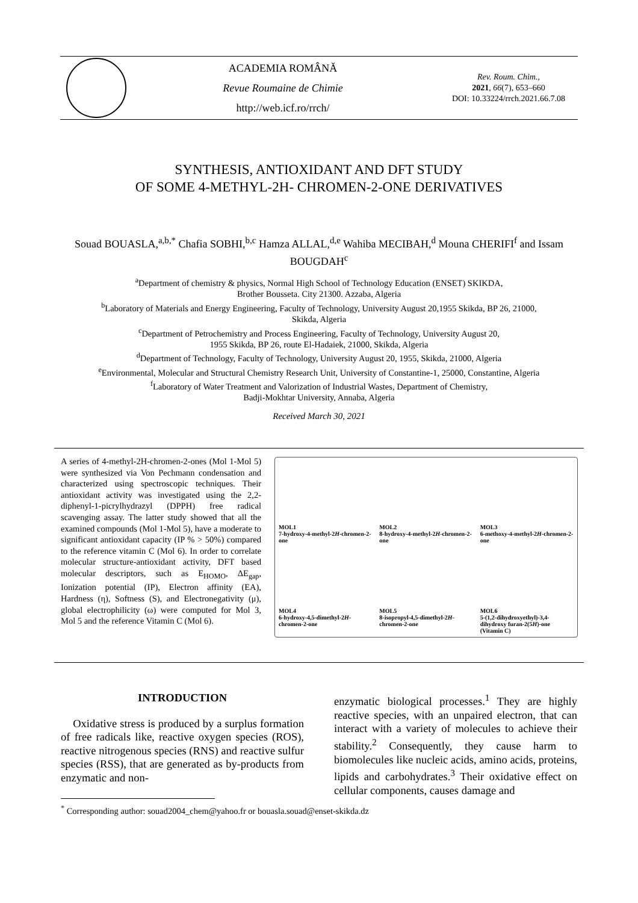ACADEMIA ROMÂNĂ
Revue Roumaine de Chimie
http://web.icf.ro/rrch/
Rev. Roum. Chim.,
2021, 66(7), 653–660
DOI: 10.33224/rrch.2021.66.7.08
SYNTHESIS, ANTIOXIDANT AND DFT STUDY
OF SOME 4-METHYL-2H- CHROMEN-2-ONE DERIVATIVES
Souad BOUASLA,<sup>a,b,*</sup> Chafia SOBHI,<sup>b,c</sup> Hamza ALLAL,<sup>d,e</sup> Wahiba MECIBAH,<sup>d</sup> Mouna CHERIFI<sup>f</sup> and Issam BOUGDAH<sup>c</sup>
<sup>a</sup> Department of chemistry & physics, Normal High School of Technology Education (ENSET) SKIKDA,
Brother Bousseta. City 21300. Azzaba, Algeria
<sup>b</sup> Laboratory of Materials and Energy Engineering, Faculty of Technology, University August 20,1955 Skikda, BP 26, 21000,
Skikda, Algeria
<sup>c</sup> Department of Petrochemistry and Process Engineering, Faculty of Technology, University August 20,
1955 Skikda, BP 26, route El-Hadaiek, 21000, Skikda, Algeria
<sup>d</sup> Department of Technology, Faculty of Technology, University August 20, 1955, Skikda, 21000, Algeria
<sup>e</sup> Environmental, Molecular and Structural Chemistry Research Unit, University of Constantine-1, 25000, Constantine, Algeria
<sup>f</sup> Laboratory of Water Treatment and Valorization of Industrial Wastes, Department of Chemistry,
Badji-Mokhtar University, Annaba, Algeria
Received March 30, 2021
A series of 4-methyl-2H-chromen-2-ones (Mol 1-Mol 5) were synthesized via Von Pechmann condensation and characterized using spectroscopic techniques. Their antioxidant activity was investigated using the 2,2-diphenyl-1-picrylhydrazyl (DPPH) free radical scavenging assay. The latter study showed that all the examined compounds (Mol 1-Mol 5), have a moderate to significant antioxidant capacity (IP % > 50%) compared to the reference vitamin C (Mol 6). In order to correlate molecular structure-antioxidant activity, DFT based molecular descriptors, such as E<sub>HOMO</sub>, ΔE<sub>gap</sub>, Ionization potential (IP), Electron affinity (EA), Hardness (η), Softness (S), and Electronegativity (μ), global electrophilicity (ω) were computed for Mol 3, Mol 5 and the reference Vitamin C (Mol 6).
MOL1
7-hydroxy-4-methyl-2H-chromen-2-one
MOL2
8-hydroxy-4-methyl-2H-chromen-2-one
MOL3
6-methoxy-4-methyl-2H-chromen-2-one
MOL4
6-hydroxy-4,5-dimethyl-2H-chromen-2-one
MOL5
8-isopropyl-4,5-dimethyl-2H-chromen-2-one
MOL6
5-(1,2-dihydroxyethyl)-3,4-dihydroxy furan-2(5H)-one (Vitamin C)
INTRODUCTION
Oxidative stress is produced by a surplus formation of free radicals like, reactive oxygen species (ROS), reactive nitrogenous species (RNS) and reactive sulfur species (RSS), that are generated as by-products from enzymatic and non-
enzymatic biological processes.<sup>1</sup> They are highly reactive species, with an unpaired electron, that can interact with a variety of molecules to achieve their stability.<sup>2</sup> Consequently, they cause harm to biomolecules like nucleic acids, amino acids, proteins, lipids and carbohydrates.<sup>3</sup> Their oxidative effect on cellular components, causes damage and
<sup>*</sup> Corresponding author: souad2004_chem@yahoo.fr or bouasla.souad@enset-skikda.dz